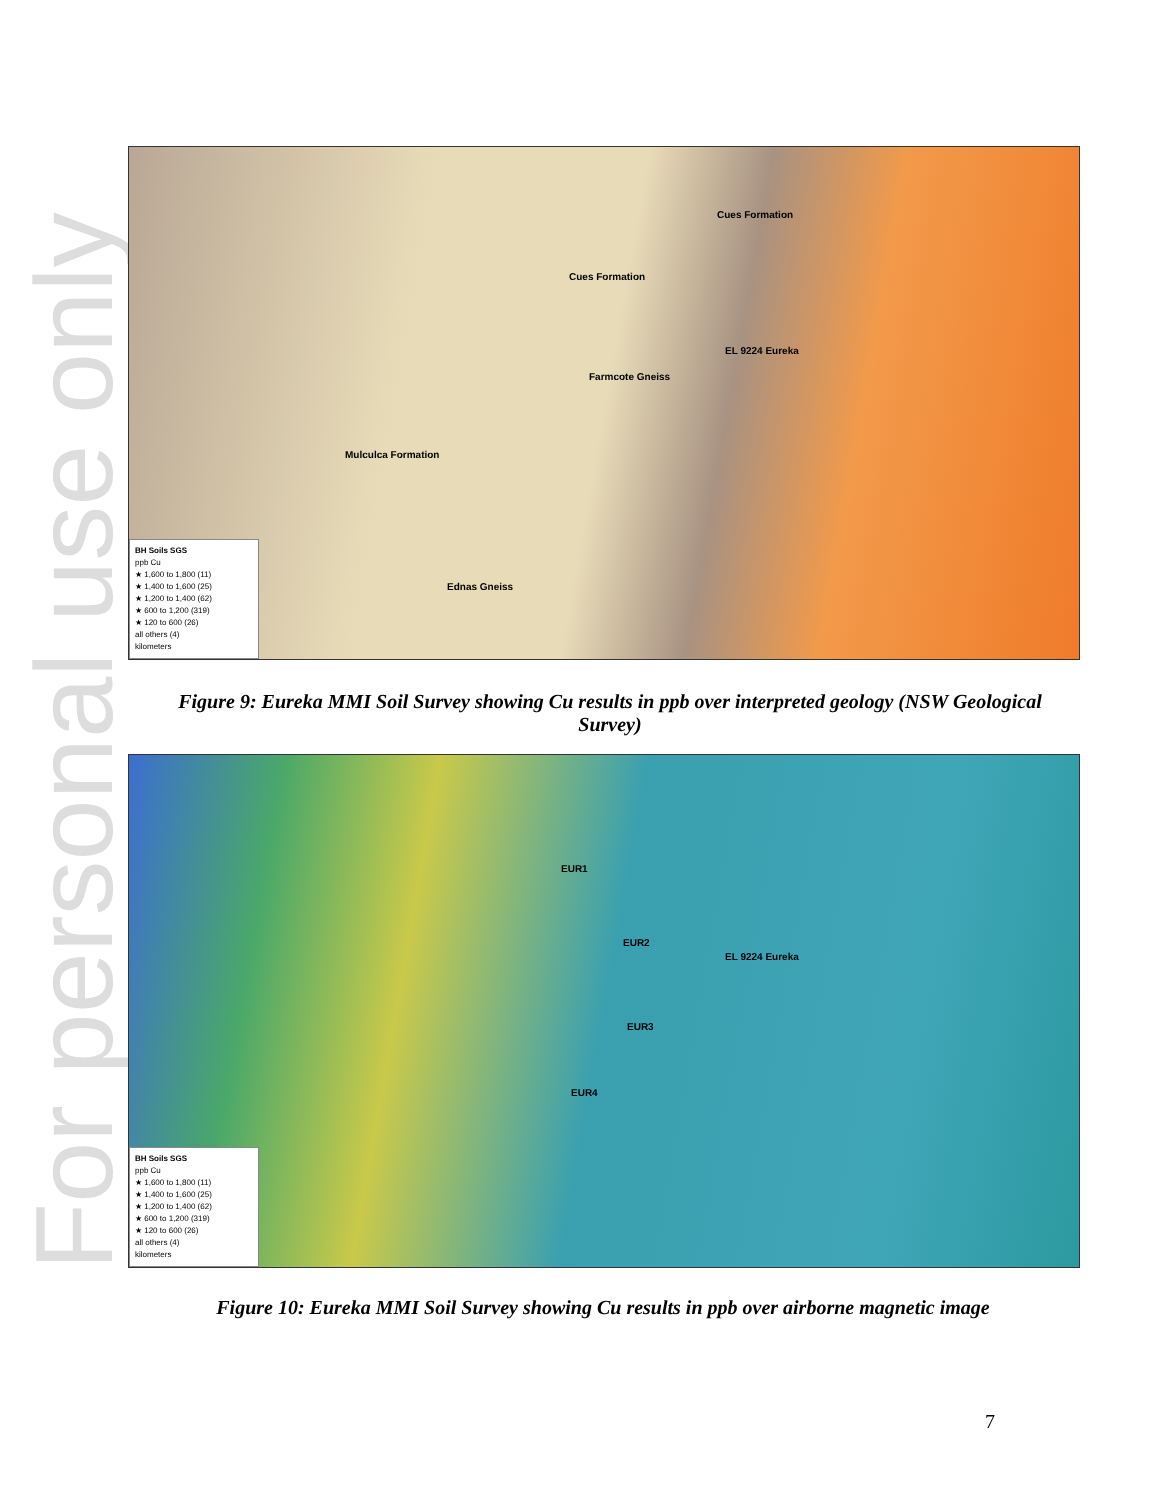For personal use only
Cues Formation
Cues Formation
EL 9224 Eureka
Farmcote Gneiss
Mulculca Formation
Ednas Gneiss
BH Soils SGS
ppb Cu
★ 1,600 to 1,800 (11)
★ 1,400 to 1,600 (25)
★ 1,200 to 1,400 (62)
★ 600 to 1,200 (319)
★ 120 to 600 (26)
all others (4)
kilometers
Figure 9: Eureka MMI Soil Survey showing Cu results in ppb over interpreted geology (NSW Geological Survey)
EUR1
EUR2
EL 9224 Eureka
EUR3
EUR4
BH Soils SGS
ppb Cu
★ 1,600 to 1,800 (11)
★ 1,400 to 1,600 (25)
★ 1,200 to 1,400 (62)
★ 600 to 1,200 (319)
★ 120 to 600 (26)
all others (4)
kilometers
Figure 10: Eureka MMI Soil Survey showing Cu results in ppb over airborne magnetic image
7